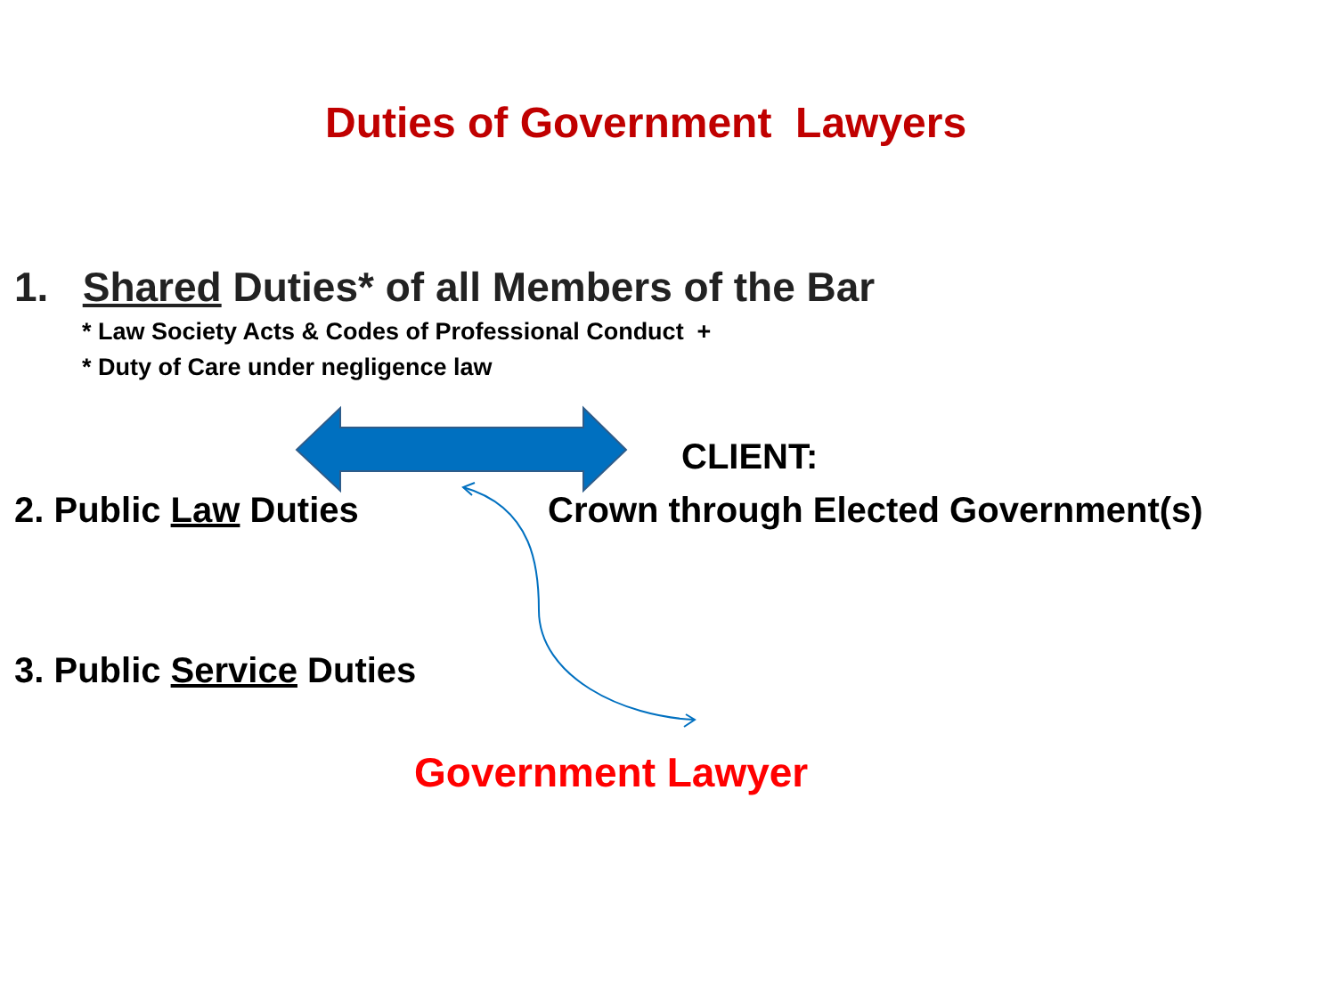Duties of Government Lawyers
1. Shared Duties* of all Members of the Bar
* Law Society Acts & Codes of Professional Conduct +
* Duty of Care under negligence law
CLIENT:
2. Public Law Duties Crown through Elected Government(s)
3. Public Service Duties
Government Lawyer